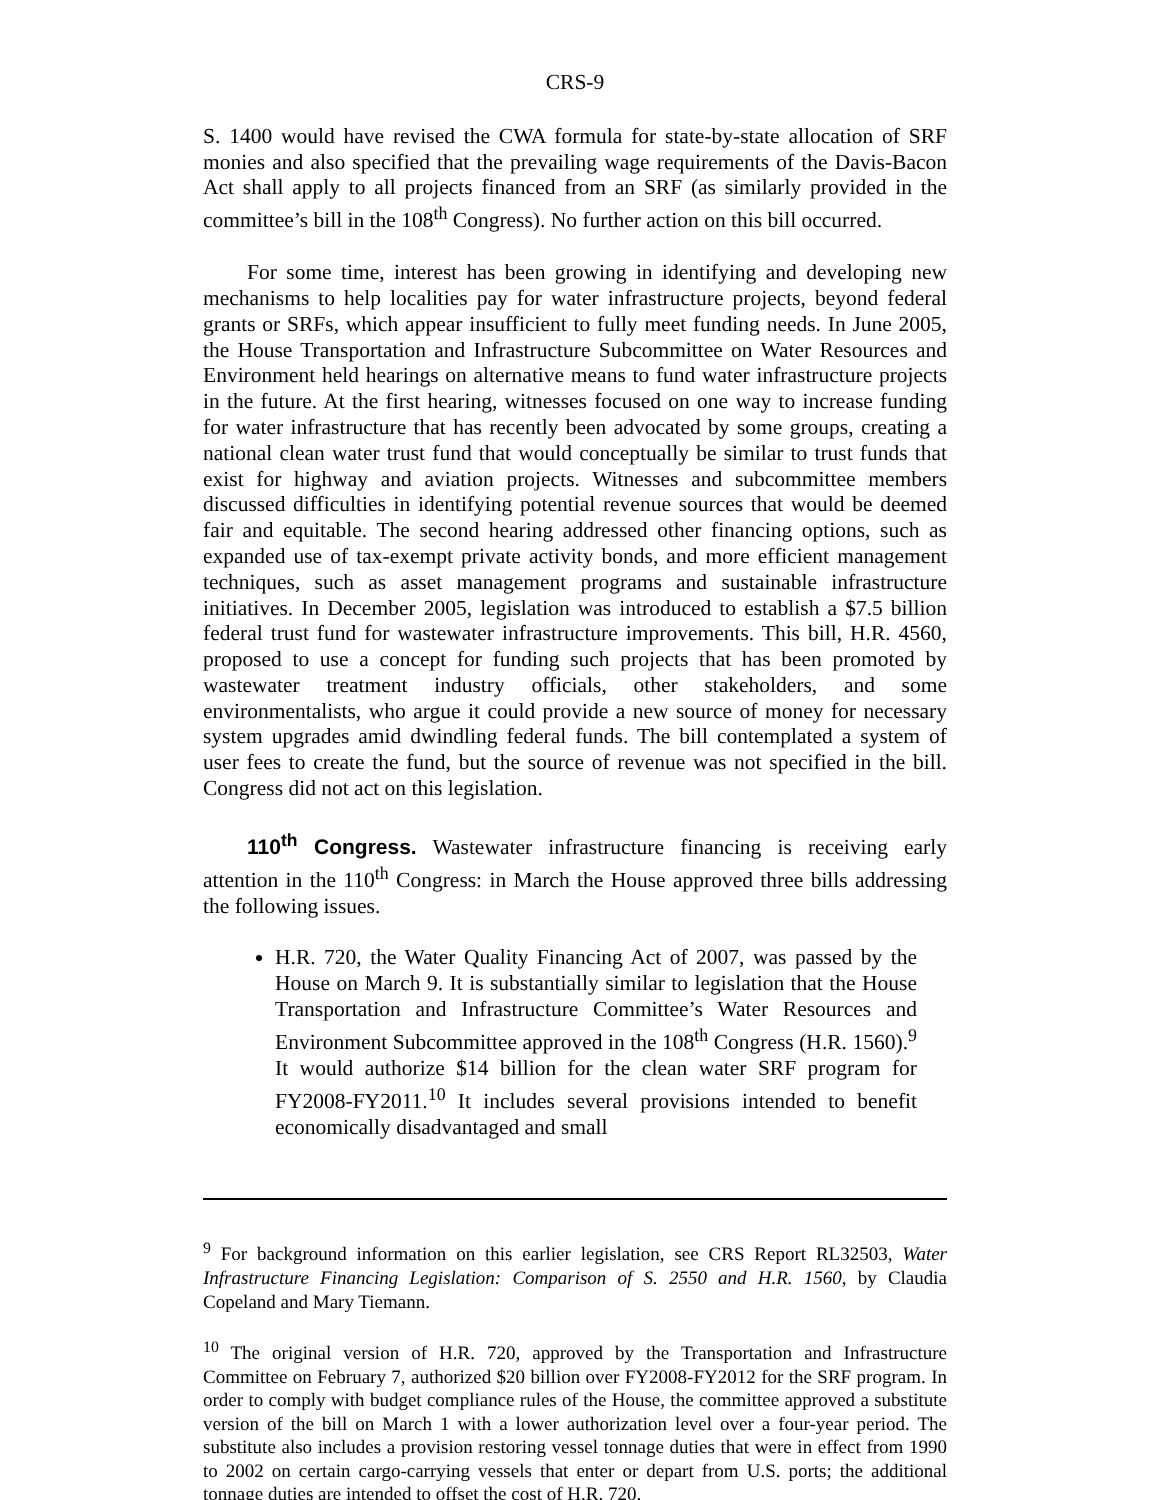CRS-9
S. 1400 would have revised the CWA formula for state-by-state allocation of SRF monies and also specified that the prevailing wage requirements of the Davis-Bacon Act shall apply to all projects financed from an SRF (as similarly provided in the committee’s bill in the 108<sup>th</sup> Congress). No further action on this bill occurred.
For some time, interest has been growing in identifying and developing new mechanisms to help localities pay for water infrastructure projects, beyond federal grants or SRFs, which appear insufficient to fully meet funding needs. In June 2005, the House Transportation and Infrastructure Subcommittee on Water Resources and Environment held hearings on alternative means to fund water infrastructure projects in the future. At the first hearing, witnesses focused on one way to increase funding for water infrastructure that has recently been advocated by some groups, creating a national clean water trust fund that would conceptually be similar to trust funds that exist for highway and aviation projects. Witnesses and subcommittee members discussed difficulties in identifying potential revenue sources that would be deemed fair and equitable. The second hearing addressed other financing options, such as expanded use of tax-exempt private activity bonds, and more efficient management techniques, such as asset management programs and sustainable infrastructure initiatives. In December 2005, legislation was introduced to establish a $7.5 billion federal trust fund for wastewater infrastructure improvements. This bill, H.R. 4560, proposed to use a concept for funding such projects that has been promoted by wastewater treatment industry officials, other stakeholders, and some environmentalists, who argue it could provide a new source of money for necessary system upgrades amid dwindling federal funds. The bill contemplated a system of user fees to create the fund, but the source of revenue was not specified in the bill. Congress did not act on this legislation.
110<sup>th</sup> Congress. Wastewater infrastructure financing is receiving early attention in the 110<sup>th</sup> Congress: in March the House approved three bills addressing the following issues.
H.R. 720, the Water Quality Financing Act of 2007, was passed by the House on March 9. It is substantially similar to legislation that the House Transportation and Infrastructure Committee’s Water Resources and Environment Subcommittee approved in the 108<sup>th</sup> Congress (H.R. 1560).<sup>9</sup> It would authorize $14 billion for the clean water SRF program for FY2008-FY2011.<sup>10</sup> It includes several provisions intended to benefit economically disadvantaged and small
<sup>9</sup> For background information on this earlier legislation, see CRS Report RL32503, Water Infrastructure Financing Legislation: Comparison of S. 2550 and H.R. 1560, by Claudia Copeland and Mary Tiemann.
<sup>10</sup> The original version of H.R. 720, approved by the Transportation and Infrastructure Committee on February 7, authorized $20 billion over FY2008-FY2012 for the SRF program. In order to comply with budget compliance rules of the House, the committee approved a substitute version of the bill on March 1 with a lower authorization level over a four-year period. The substitute also includes a provision restoring vessel tonnage duties that were in effect from 1990 to 2002 on certain cargo-carrying vessels that enter or depart from U.S. ports; the additional tonnage duties are intended to offset the cost of H.R. 720.